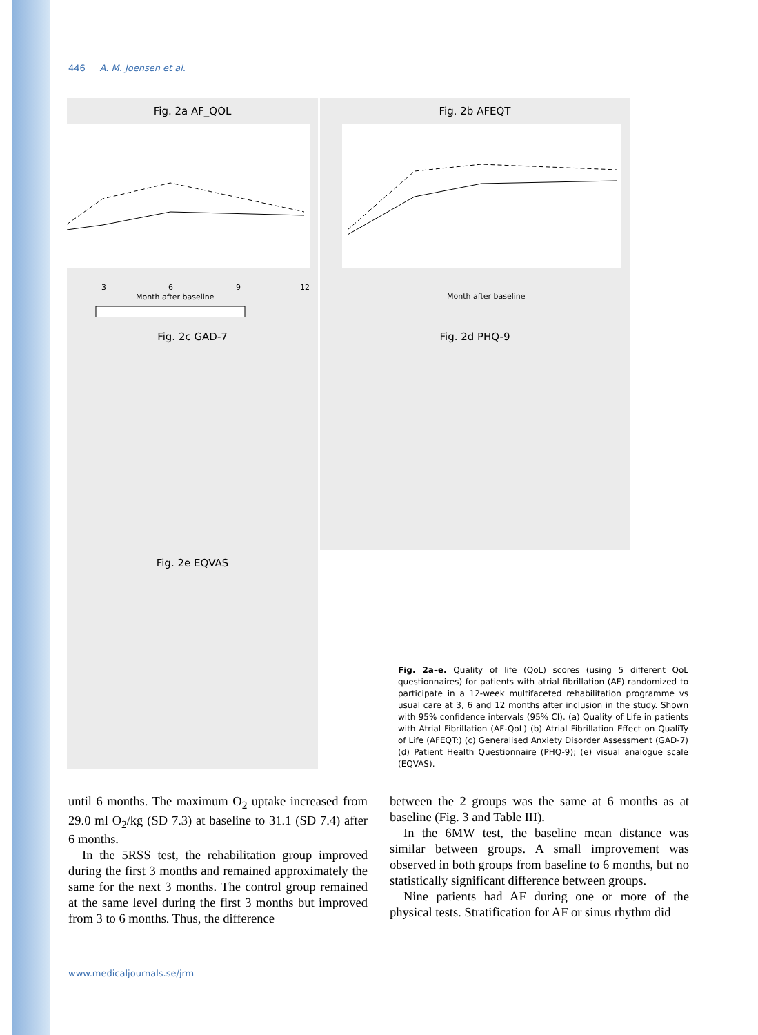446 A. M. Joensen et al.
Fig. 2a AF_QOL
Month after baseline
3
6
9
12
Fig. 2b AFEQT
Month after baseline
Fig. 2c GAD-7 Fig. 2d PHQ-9
Fig. 2e EQVAS
Fig. 2a–e. Quality of life (QoL) scores (using 5 different QoL questionnaires) for patients with atrial fibrillation (AF) randomized to participate in a 12-week multifaceted rehabilitation programme vs usual care at 3, 6 and 12 months after inclusion in the study. Shown with 95% confidence intervals (95% CI). (a) Quality of Life in patients with Atrial Fibrillation (AF-QoL) (b) Atrial Fibrillation Effect on QualiTy of Life (AFEQT:) (c) Generalised Anxiety Disorder Assessment (GAD-7) (d) Patient Health Questionnaire (PHQ-9); (e) visual analogue scale (EQVAS).
until 6 months. The maximum O<sub>2</sub> uptake increased from 29.0 ml O<sub>2</sub>/kg (SD 7.3) at baseline to 31.1 (SD 7.4) after 6 months.
In the 5RSS test, the rehabilitation group improved during the first 3 months and remained approximately the same for the next 3 months. The control group remained at the same level during the first 3 months but improved from 3 to 6 months. Thus, the difference
between the 2 groups was the same at 6 months as at baseline (Fig. 3 and Table III).
In the 6MW test, the baseline mean distance was similar between groups. A small improvement was observed in both groups from baseline to 6 months, but no statistically significant difference between groups.
Nine patients had AF during one or more of the physical tests. Stratification for AF or sinus rhythm did
www.medicaljournals.se/jrm